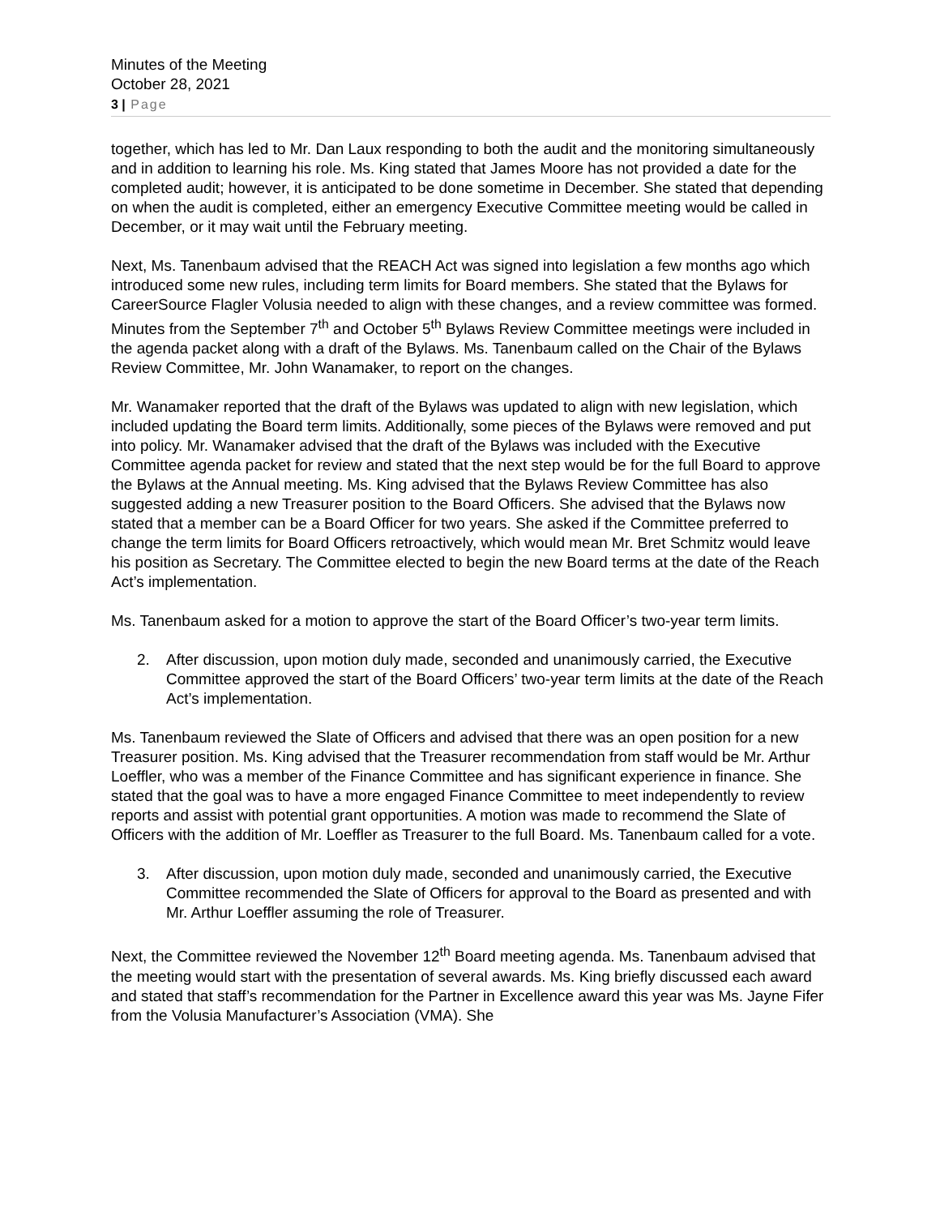Minutes of the Meeting
October 28, 2021
3 | Page
together, which has led to Mr. Dan Laux responding to both the audit and the monitoring simultaneously and in addition to learning his role. Ms. King stated that James Moore has not provided a date for the completed audit; however, it is anticipated to be done sometime in December. She stated that depending on when the audit is completed, either an emergency Executive Committee meeting would be called in December, or it may wait until the February meeting.
Next, Ms. Tanenbaum advised that the REACH Act was signed into legislation a few months ago which introduced some new rules, including term limits for Board members. She stated that the Bylaws for CareerSource Flagler Volusia needed to align with these changes, and a review committee was formed. Minutes from the September 7<sup>th</sup> and October 5<sup>th</sup> Bylaws Review Committee meetings were included in the agenda packet along with a draft of the Bylaws. Ms. Tanenbaum called on the Chair of the Bylaws Review Committee, Mr. John Wanamaker, to report on the changes.
Mr. Wanamaker reported that the draft of the Bylaws was updated to align with new legislation, which included updating the Board term limits. Additionally, some pieces of the Bylaws were removed and put into policy. Mr. Wanamaker advised that the draft of the Bylaws was included with the Executive Committee agenda packet for review and stated that the next step would be for the full Board to approve the Bylaws at the Annual meeting. Ms. King advised that the Bylaws Review Committee has also suggested adding a new Treasurer position to the Board Officers. She advised that the Bylaws now stated that a member can be a Board Officer for two years. She asked if the Committee preferred to change the term limits for Board Officers retroactively, which would mean Mr. Bret Schmitz would leave his position as Secretary. The Committee elected to begin the new Board terms at the date of the Reach Act’s implementation.
Ms. Tanenbaum asked for a motion to approve the start of the Board Officer’s two-year term limits.
2. After discussion, upon motion duly made, seconded and unanimously carried, the Executive Committee approved the start of the Board Officers’ two-year term limits at the date of the Reach Act’s implementation.
Ms. Tanenbaum reviewed the Slate of Officers and advised that there was an open position for a new Treasurer position. Ms. King advised that the Treasurer recommendation from staff would be Mr. Arthur Loeffler, who was a member of the Finance Committee and has significant experience in finance. She stated that the goal was to have a more engaged Finance Committee to meet independently to review reports and assist with potential grant opportunities. A motion was made to recommend the Slate of Officers with the addition of Mr. Loeffler as Treasurer to the full Board. Ms. Tanenbaum called for a vote.
3. After discussion, upon motion duly made, seconded and unanimously carried, the Executive Committee recommended the Slate of Officers for approval to the Board as presented and with Mr. Arthur Loeffler assuming the role of Treasurer.
Next, the Committee reviewed the November 12<sup>th</sup> Board meeting agenda. Ms. Tanenbaum advised that the meeting would start with the presentation of several awards. Ms. King briefly discussed each award and stated that staff’s recommendation for the Partner in Excellence award this year was Ms. Jayne Fifer from the Volusia Manufacturer’s Association (VMA). She